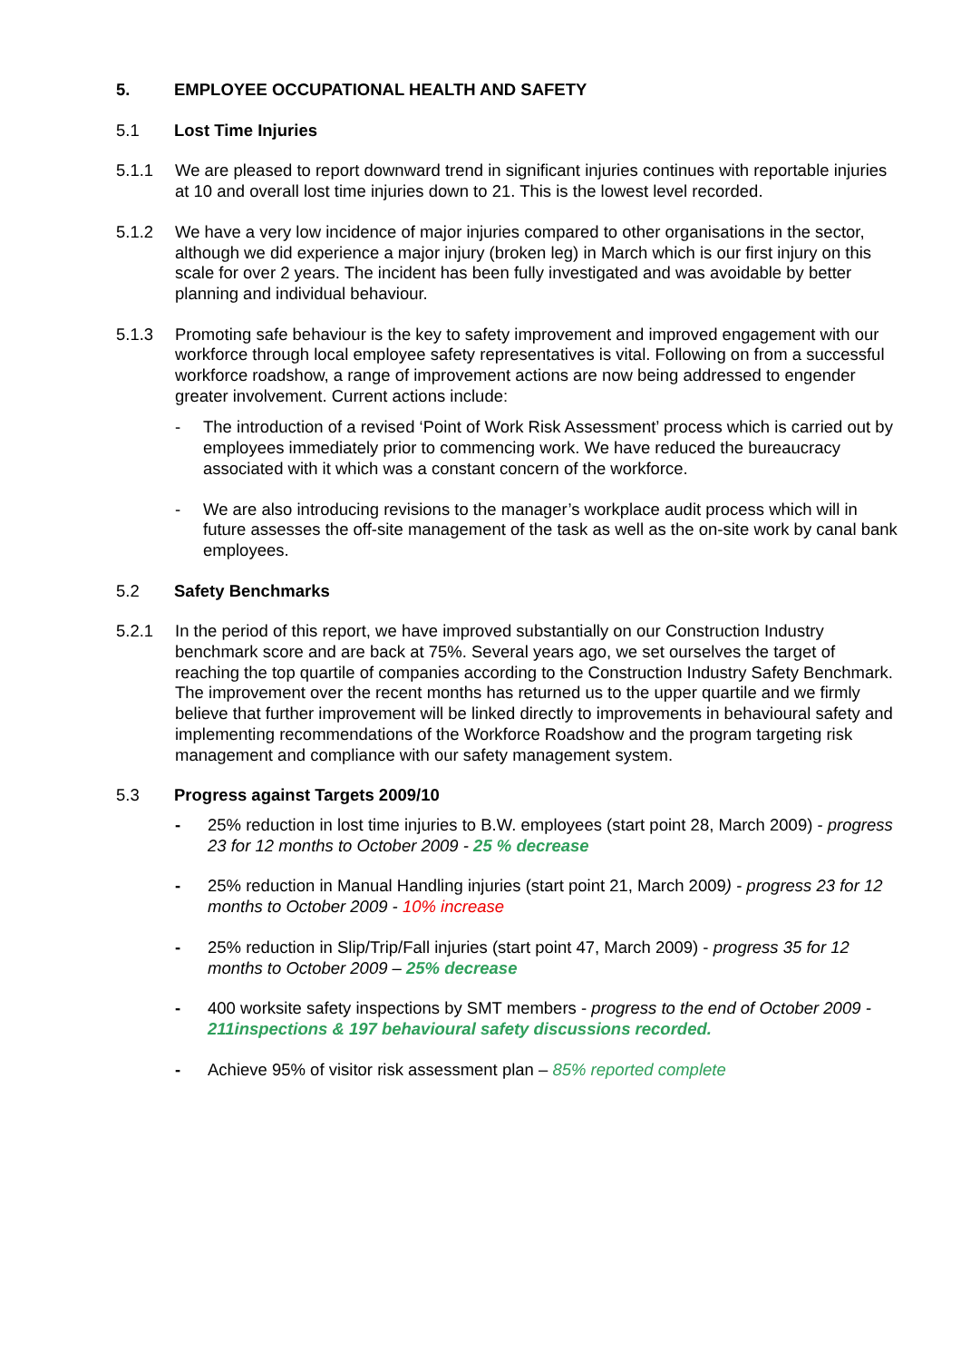5. EMPLOYEE OCCUPATIONAL HEALTH AND SAFETY
5.1 Lost Time Injuries
5.1.1 We are pleased to report downward trend in significant injuries continues with reportable injuries at 10 and overall lost time injuries down to 21. This is the lowest level recorded.
5.1.2 We have a very low incidence of major injuries compared to other organisations in the sector, although we did experience a major injury (broken leg) in March which is our first injury on this scale for over 2 years. The incident has been fully investigated and was avoidable by better planning and individual behaviour.
5.1.3 Promoting safe behaviour is the key to safety improvement and improved engagement with our workforce through local employee safety representatives is vital. Following on from a successful workforce roadshow, a range of improvement actions are now being addressed to engender greater involvement. Current actions include:
- The introduction of a revised ‘Point of Work Risk Assessment’ process which is carried out by employees immediately prior to commencing work. We have reduced the bureaucracy associated with it which was a constant concern of the workforce.
- We are also introducing revisions to the manager’s workplace audit process which will in future assesses the off-site management of the task as well as the on-site work by canal bank employees.
5.2 Safety Benchmarks
5.2.1 In the period of this report, we have improved substantially on our Construction Industry benchmark score and are back at 75%. Several years ago, we set ourselves the target of reaching the top quartile of companies according to the Construction Industry Safety Benchmark. The improvement over the recent months has returned us to the upper quartile and we firmly believe that further improvement will be linked directly to improvements in behavioural safety and implementing recommendations of the Workforce Roadshow and the program targeting risk management and compliance with our safety management system.
5.3 Progress against Targets 2009/10
- 25% reduction in lost time injuries to B.W. employees (start point 28, March 2009) - progress 23 for 12 months to October 2009 - 25 % decrease
- 25% reduction in Manual Handling injuries (start point 21, March 2009) - progress 23 for 12 months to October 2009 - 10% increase
- 25% reduction in Slip/Trip/Fall injuries (start point 47, March 2009) - progress 35 for 12 months to October 2009 – 25% decrease
- 400 worksite safety inspections by SMT members - progress to the end of October 2009 - 211inspections & 197 behavioural safety discussions recorded.
- Achieve 95% of visitor risk assessment plan – 85% reported complete